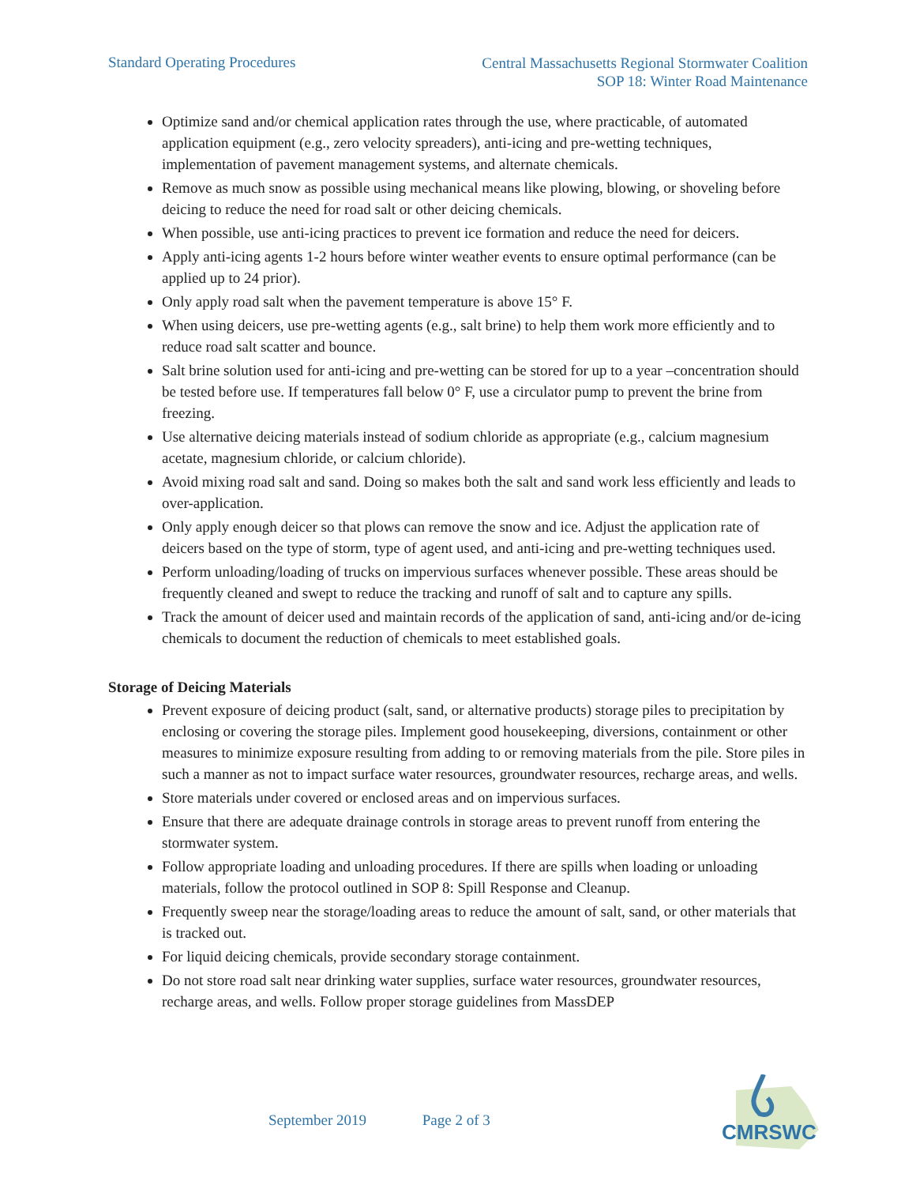Standard Operating Procedures
Central Massachusetts Regional Stormwater Coalition
SOP 18: Winter Road Maintenance
Optimize sand and/or chemical application rates through the use, where practicable, of automated application equipment (e.g., zero velocity spreaders), anti-icing and pre-wetting techniques, implementation of pavement management systems, and alternate chemicals.
Remove as much snow as possible using mechanical means like plowing, blowing, or shoveling before deicing to reduce the need for road salt or other deicing chemicals.
When possible, use anti-icing practices to prevent ice formation and reduce the need for deicers.
Apply anti-icing agents 1-2 hours before winter weather events to ensure optimal performance (can be applied up to 24 prior).
Only apply road salt when the pavement temperature is above 15° F.
When using deicers, use pre-wetting agents (e.g., salt brine) to help them work more efficiently and to reduce road salt scatter and bounce.
Salt brine solution used for anti-icing and pre-wetting can be stored for up to a year –concentration should be tested before use. If temperatures fall below 0° F, use a circulator pump to prevent the brine from freezing.
Use alternative deicing materials instead of sodium chloride as appropriate (e.g., calcium magnesium acetate, magnesium chloride, or calcium chloride).
Avoid mixing road salt and sand. Doing so makes both the salt and sand work less efficiently and leads to over-application.
Only apply enough deicer so that plows can remove the snow and ice. Adjust the application rate of deicers based on the type of storm, type of agent used, and anti-icing and pre-wetting techniques used.
Perform unloading/loading of trucks on impervious surfaces whenever possible. These areas should be frequently cleaned and swept to reduce the tracking and runoff of salt and to capture any spills.
Track the amount of deicer used and maintain records of the application of sand, anti-icing and/or de-icing chemicals to document the reduction of chemicals to meet established goals.
Storage of Deicing Materials
Prevent exposure of deicing product (salt, sand, or alternative products) storage piles to precipitation by enclosing or covering the storage piles. Implement good housekeeping, diversions, containment or other measures to minimize exposure resulting from adding to or removing materials from the pile. Store piles in such a manner as not to impact surface water resources, groundwater resources, recharge areas, and wells.
Store materials under covered or enclosed areas and on impervious surfaces.
Ensure that there are adequate drainage controls in storage areas to prevent runoff from entering the stormwater system.
Follow appropriate loading and unloading procedures. If there are spills when loading or unloading materials, follow the protocol outlined in SOP 8: Spill Response and Cleanup.
Frequently sweep near the storage/loading areas to reduce the amount of salt, sand, or other materials that is tracked out.
For liquid deicing chemicals, provide secondary storage containment.
Do not store road salt near drinking water supplies, surface water resources, groundwater resources, recharge areas, and wells. Follow proper storage guidelines from MassDEP
September 2019 Page 2 of 3
CMRSWC